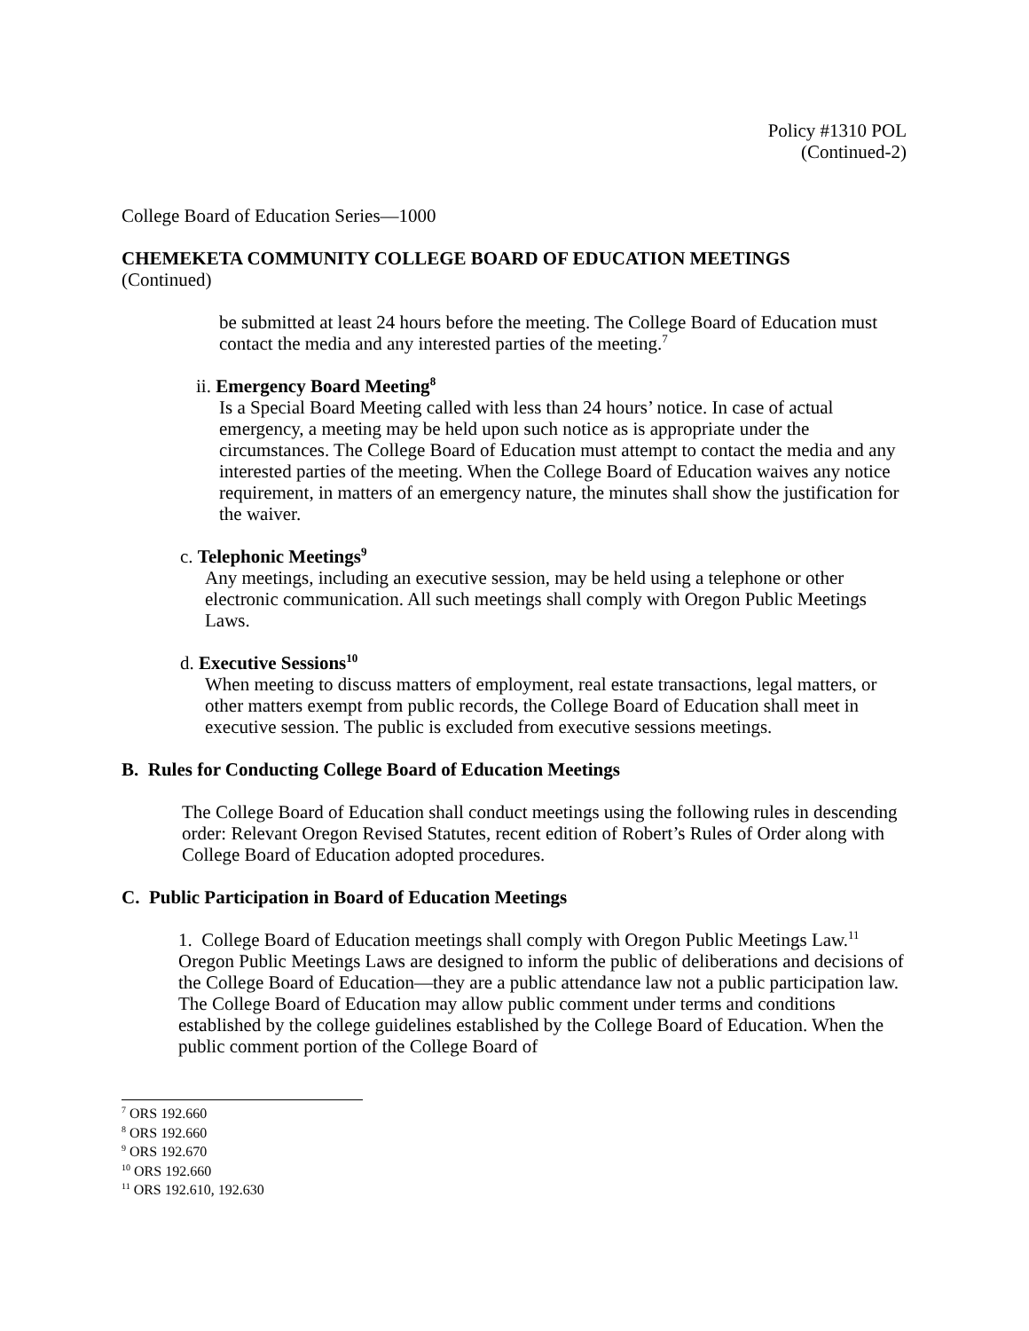Policy #1310 POL
(Continued-2)
College Board of Education Series—1000
CHEMEKETA COMMUNITY COLLEGE BOARD OF EDUCATION MEETINGS
(Continued)
be submitted at least 24 hours before the meeting. The College Board of Education must contact the media and any interested parties of the meeting.<sup>7</sup>
ii. Emergency Board Meeting<sup>8</sup>
Is a Special Board Meeting called with less than 24 hours’ notice. In case of actual emergency, a meeting may be held upon such notice as is appropriate under the circumstances. The College Board of Education must attempt to contact the media and any interested parties of the meeting. When the College Board of Education waives any notice requirement, in matters of an emergency nature, the minutes shall show the justification for the waiver.
c. Telephonic Meetings<sup>9</sup>
Any meetings, including an executive session, may be held using a telephone or other electronic communication. All such meetings shall comply with Oregon Public Meetings Laws.
d. Executive Sessions<sup>10</sup>
When meeting to discuss matters of employment, real estate transactions, legal matters, or other matters exempt from public records, the College Board of Education shall meet in executive session. The public is excluded from executive sessions meetings.
B. Rules for Conducting College Board of Education Meetings
The College Board of Education shall conduct meetings using the following rules in descending order: Relevant Oregon Revised Statutes, recent edition of Robert’s Rules of Order along with College Board of Education adopted procedures.
C. Public Participation in Board of Education Meetings
1. College Board of Education meetings shall comply with Oregon Public Meetings Law.<sup>11</sup>
Oregon Public Meetings Laws are designed to inform the public of deliberations and decisions of the College Board of Education—they are a public attendance law not a public participation law. The College Board of Education may allow public comment under terms and conditions established by the college guidelines established by the College Board of Education. When the public comment portion of the College Board of
<sup>7</sup> ORS 192.660
<sup>8</sup> ORS 192.660
<sup>9</sup> ORS 192.670
<sup>10</sup> ORS 192.660
<sup>11</sup> ORS 192.610, 192.630